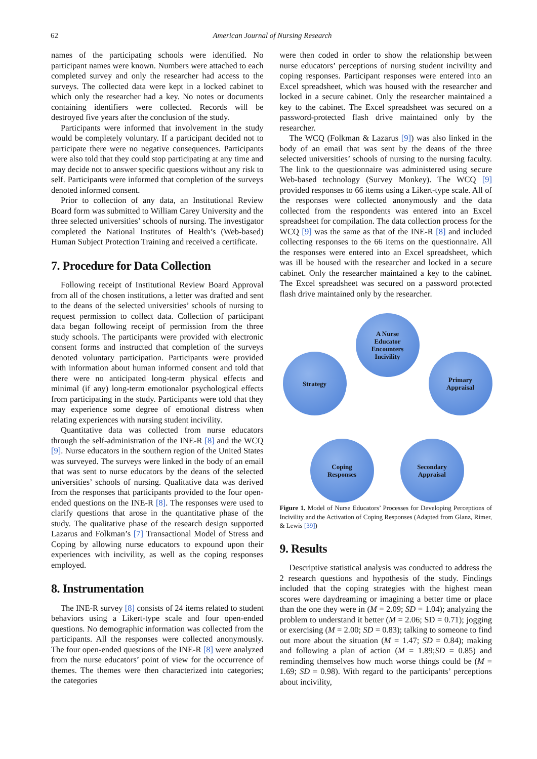62 American Journal of Nursing Research
names of the participating schools were identified. No participant names were known. Numbers were attached to each completed survey and only the researcher had access to the surveys. The collected data were kept in a locked cabinet to which only the researcher had a key. No notes or documents containing identifiers were collected. Records will be destroyed five years after the conclusion of the study.
Participants were informed that involvement in the study would be completely voluntary. If a participant decided not to participate there were no negative consequences. Participants were also told that they could stop participating at any time and may decide not to answer specific questions without any risk to self. Participants were informed that completion of the surveys denoted informed consent.
Prior to collection of any data, an Institutional Review Board form was submitted to William Carey University and the three selected universities’ schools of nursing. The investigator completed the National Institutes of Health’s (Web-based) Human Subject Protection Training and received a certificate.
7. Procedure for Data Collection
Following receipt of Institutional Review Board Approval from all of the chosen institutions, a letter was drafted and sent to the deans of the selected universities’ schools of nursing to request permission to collect data. Collection of participant data began following receipt of permission from the three study schools. The participants were provided with electronic consent forms and instructed that completion of the surveys denoted voluntary participation. Participants were provided with information about human informed consent and told that there were no anticipated long-term physical effects and minimal (if any) long-term emotionalor psychological effects from participating in the study. Participants were told that they may experience some degree of emotional distress when relating experiences with nursing student incivility.
Quantitative data was collected from nurse educators through the self-administration of the INE-R [8] and the WCQ [9]. Nurse educators in the southern region of the United States was surveyed. The surveys were linked in the body of an email that was sent to nurse educators by the deans of the selected universities’ schools of nursing. Qualitative data was derived from the responses that participants provided to the four open-ended questions on the INE-R [8]. The responses were used to clarify questions that arose in the quantitative phase of the study. The qualitative phase of the research design supported Lazarus and Folkman’s [7] Transactional Model of Stress and Coping by allowing nurse educators to expound upon their experiences with incivility, as well as the coping responses employed.
8. Instrumentation
The INE-R survey [8] consists of 24 items related to student behaviors using a Likert-type scale and four open-ended questions. No demographic information was collected from the participants. All the responses were collected anonymously. The four open-ended questions of the INE-R [8] were analyzed from the nurse educators’ point of view for the occurrence of themes. The themes were then characterized into categories; the categories
were then coded in order to show the relationship between nurse educators’ perceptions of nursing student incivility and coping responses. Participant responses were entered into an Excel spreadsheet, which was housed with the researcher and locked in a secure cabinet. Only the researcher maintained a key to the cabinet. The Excel spreadsheet was secured on a password-protected flash drive maintained only by the researcher.
The WCQ (Folkman & Lazarus [9]) was also linked in the body of an email that was sent by the deans of the three selected universities’ schools of nursing to the nursing faculty. The link to the questionnaire was administered using secure Web-based technology (Survey Monkey). The WCQ [9] provided responses to 66 items using a Likert-type scale. All of the responses were collected anonymously and the data collected from the respondents was entered into an Excel spreadsheet for compilation. The data collection process for the WCQ [9] was the same as that of the INE-R [8] and included collecting responses to the 66 items on the questionnaire. All the responses were entered into an Excel spreadsheet, which was ill be housed with the researcher and locked in a secure cabinet. Only the researcher maintained a key to the cabinet. The Excel spreadsheet was secured on a password protected flash drive maintained only by the researcher.
A Nurse
Educator
Encounters
Incivility
Strategy
Primary
Appraisal
Coping
Responses
Secondary
Appraisal
Figure 1. Model of Nurse Educators’ Processes for Developing Perceptions of Incivility and the Activation of Coping Responses (Adapted from Glanz, Rimer, & Lewis [39])
9. Results
Descriptive statistical analysis was conducted to address the 2 research questions and hypothesis of the study. Findings included that the coping strategies with the highest mean scores were daydreaming or imagining a better time or place than the one they were in (M = 2.09; SD = 1.04); analyzing the problem to understand it better (M = 2.06; SD = 0.71); jogging or exercising (M = 2.00; SD = 0.83); talking to someone to find out more about the situation (M = 1.47; SD = 0.84); making and following a plan of action (M = 1.89;SD = 0.85) and reminding themselves how much worse things could be (M = 1.69; SD = 0.98). With regard to the participants’ perceptions about incivility,